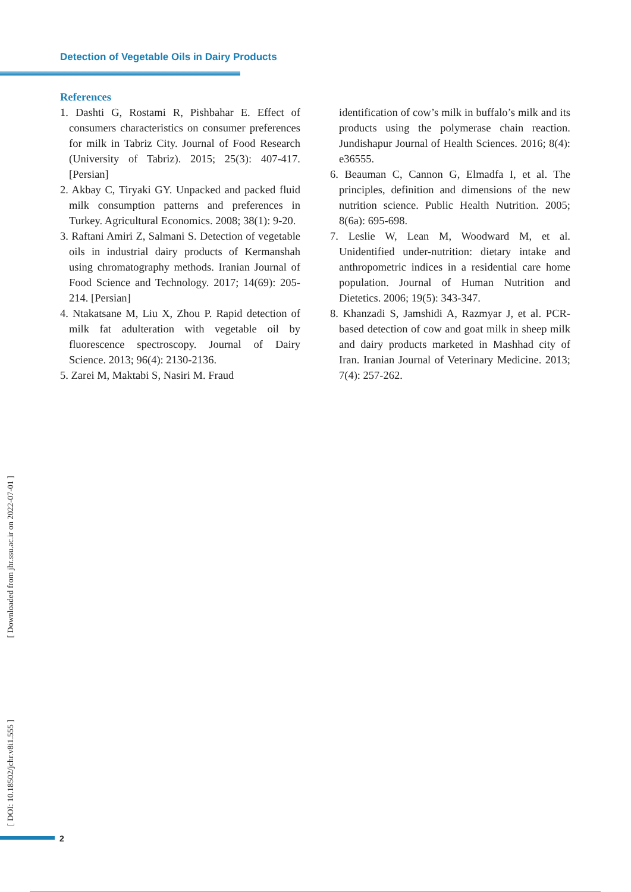Detection of Vegetable Oils in Dairy Products
References
1. Dashti G, Rostami R, Pishbahar E. Effect of consumers characteristics on consumer preferences for milk in Tabriz City. Journal of Food Research (University of Tabriz). 2015; 25(3): 407-417. [Persian]
2. Akbay C, Tiryaki GY. Unpacked and packed fluid milk consumption patterns and preferences in Turkey. Agricultural Economics. 2008; 38(1): 9-20.
3. Raftani Amiri Z, Salmani S. Detection of vegetable oils in industrial dairy products of Kermanshah using chromatography methods. Iranian Journal of Food Science and Technology. 2017; 14(69): 205-214. [Persian]
4. Ntakatsane M, Liu X, Zhou P. Rapid detection of milk fat adulteration with vegetable oil by fluorescence spectroscopy. Journal of Dairy Science. 2013; 96(4): 2130-2136.
5. Zarei M, Maktabi S, Nasiri M. Fraud
identification of cow’s milk in buffalo’s milk and its products using the polymerase chain reaction. Jundishapur Journal of Health Sciences. 2016; 8(4): e36555.
6. Beauman C, Cannon G, Elmadfa I, et al. The principles, definition and dimensions of the new nutrition science. Public Health Nutrition. 2005; 8(6a): 695-698.
7. Leslie W, Lean M, Woodward M, et al. Unidentified under-nutrition: dietary intake and anthropometric indices in a residential care home population. Journal of Human Nutrition and Dietetics. 2006; 19(5): 343-347.
8. Khanzadi S, Jamshidi A, Razmyar J, et al. PCR-based detection of cow and goat milk in sheep milk and dairy products marketed in Mashhad city of Iran. Iranian Journal of Veterinary Medicine. 2013; 7(4): 257-262.
[ Downloaded from jhr.ssu.ac.ir on 2022-07-01 ]
[ DOI: 10.18502/jchr.v8i1.555 ]
2